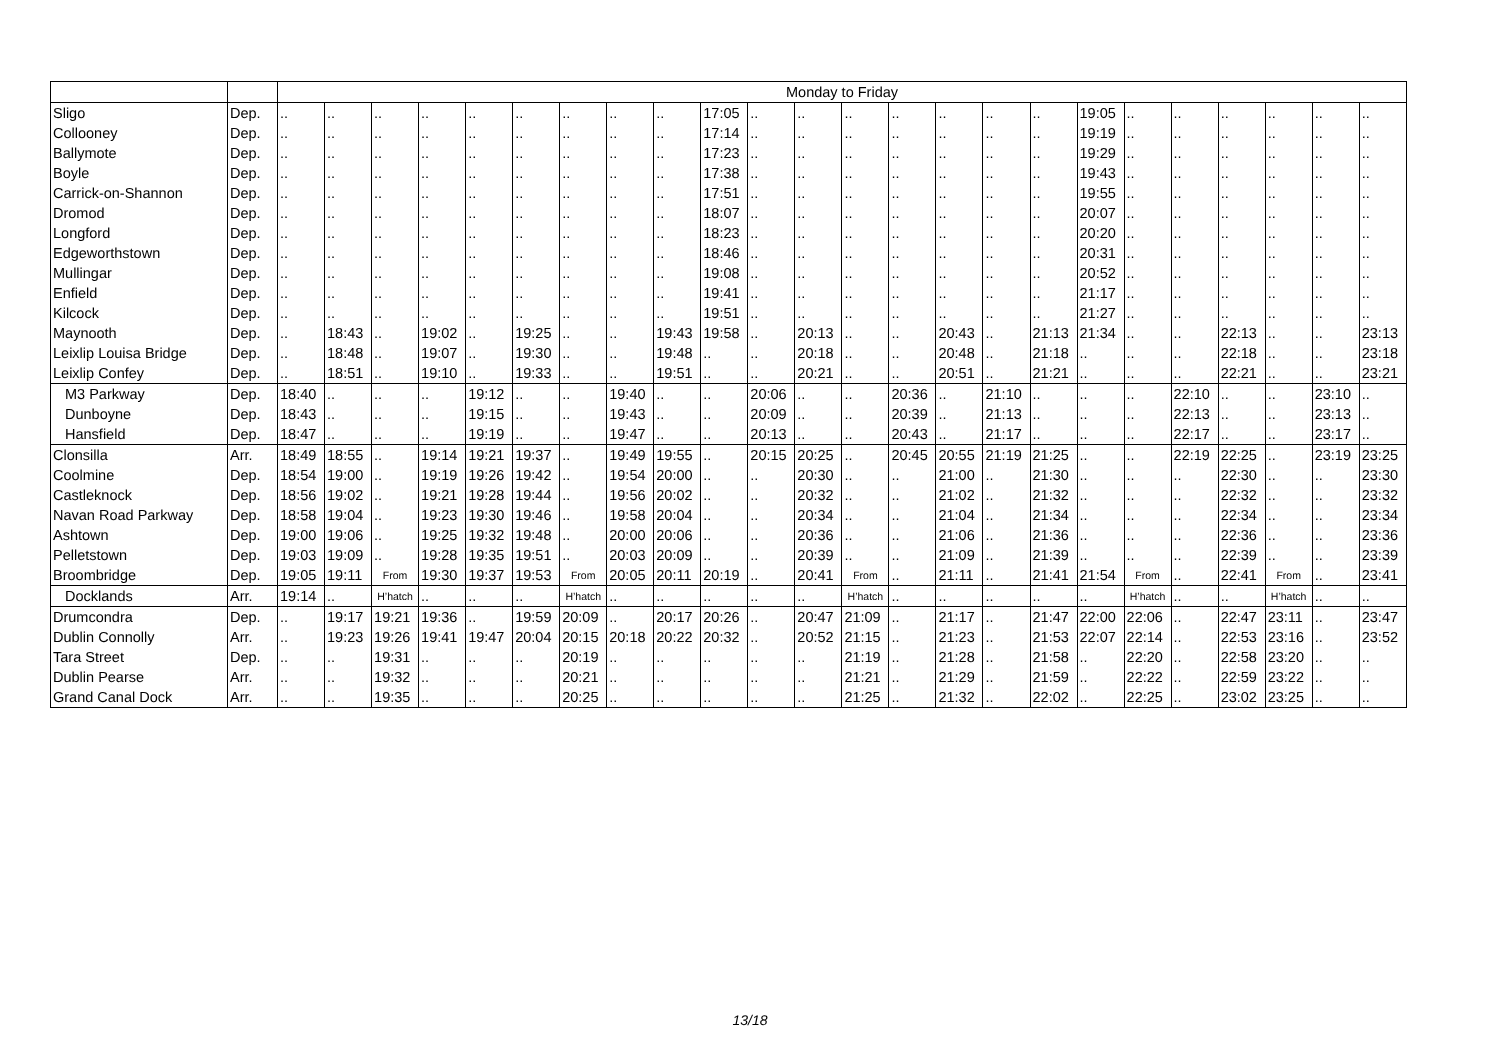| | | Monday to Friday | | | | | | | | | | | | | | | | | | | | | | | |
| --- | --- | --- | --- | --- | --- | --- | --- | --- | --- | --- | --- | --- | --- | --- | --- | --- | --- | --- | --- | --- | --- | --- | --- | --- | --- |
| Sligo | Dep. | .. | .. | .. | .. | .. | .. | .. | .. | .. | 17:05 | .. | .. | .. | .. | .. | .. | .. | 19:05 | .. | .. | .. | .. | .. | .. |
| Collooney | Dep. | .. | .. | .. | .. | .. | .. | .. | .. | .. | 17:14 | .. | .. | .. | .. | .. | .. | .. | 19:19 | .. | .. | .. | .. | .. | .. |
| Ballymote | Dep. | .. | .. | .. | .. | .. | .. | .. | .. | .. | 17:23 | .. | .. | .. | .. | .. | .. | .. | 19:29 | .. | .. | .. | .. | .. | .. |
| Boyle | Dep. | .. | .. | .. | .. | .. | .. | .. | .. | .. | 17:38 | .. | .. | .. | .. | .. | .. | .. | 19:43 | .. | .. | .. | .. | .. | .. |
| Carrick-on-Shannon | Dep. | .. | .. | .. | .. | .. | .. | .. | .. | .. | 17:51 | .. | .. | .. | .. | .. | .. | .. | 19:55 | .. | .. | .. | .. | .. | .. |
| Dromod | Dep. | .. | .. | .. | .. | .. | .. | .. | .. | .. | 18:07 | .. | .. | .. | .. | .. | .. | .. | 20:07 | .. | .. | .. | .. | .. | .. |
| Longford | Dep. | .. | .. | .. | .. | .. | .. | .. | .. | .. | 18:23 | .. | .. | .. | .. | .. | .. | .. | 20:20 | .. | .. | .. | .. | .. | .. |
| Edgeworthstown | Dep. | .. | .. | .. | .. | .. | .. | .. | .. | .. | 18:46 | .. | .. | .. | .. | .. | .. | .. | 20:31 | .. | .. | .. | .. | .. | .. |
| Mullingar | Dep. | .. | .. | .. | .. | .. | .. | .. | .. | .. | 19:08 | .. | .. | .. | .. | .. | .. | .. | 20:52 | .. | .. | .. | .. | .. | .. |
| Enfield | Dep. | .. | .. | .. | .. | .. | .. | .. | .. | .. | 19:41 | .. | .. | .. | .. | .. | .. | .. | 21:17 | .. | .. | .. | .. | .. | .. |
| Kilcock | Dep. | .. | .. | .. | .. | .. | .. | .. | .. | .. | 19:51 | .. | .. | .. | .. | .. | .. | .. | 21:27 | .. | .. | .. | .. | .. | .. |
| Maynooth | Dep. | .. | 18:43 | .. | 19:02 | .. | 19:25 | .. | .. | 19:43 | 19:58 | .. | 20:13 | .. | .. | 20:43 | .. | 21:13 | 21:34 | .. | .. | 22:13 | .. | .. | 23:13 |
| Leixlip Louisa Bridge | Dep. | .. | 18:48 | .. | 19:07 | .. | 19:30 | .. | .. | 19:48 | .. | .. | 20:18 | .. | .. | 20:48 | .. | 21:18 | .. | .. | .. | 22:18 | .. | .. | 23:18 |
| Leixlip Confey | Dep. | .. | 18:51 | .. | 19:10 | .. | 19:33 | .. | .. | 19:51 | .. | .. | 20:21 | .. | .. | 20:51 | .. | 21:21 | .. | .. | .. | 22:21 | .. | .. | 23:21 |
| M3 Parkway | Dep. | 18:40 | .. | .. | .. | 19:12 | .. | .. | 19:40 | .. | .. | 20:06 | .. | .. | 20:36 | .. | 21:10 | .. | .. | .. | 22:10 | .. | .. | 23:10 | .. |
| Dunboyne | Dep. | 18:43 | .. | .. | .. | 19:15 | .. | .. | 19:43 | .. | .. | 20:09 | .. | .. | 20:39 | .. | 21:13 | .. | .. | .. | 22:13 | .. | .. | 23:13 | .. |
| Hansfield | Dep. | 18:47 | .. | .. | .. | 19:19 | .. | .. | 19:47 | .. | .. | 20:13 | .. | .. | 20:43 | .. | 21:17 | .. | .. | .. | 22:17 | .. | .. | 23:17 | .. |
| Clonsilla | Arr. | 18:49 | 18:55 | .. | 19:14 | 19:21 | 19:37 | .. | 19:49 | 19:55 | .. | 20:15 | 20:25 | .. | 20:45 | 20:55 | 21:19 | 21:25 | .. | .. | 22:19 | 22:25 | .. | 23:19 | 23:25 |
| Coolmine | Dep. | 18:54 | 19:00 | .. | 19:19 | 19:26 | 19:42 | .. | 19:54 | 20:00 | .. | .. | 20:30 | .. | .. | 21:00 | .. | 21:30 | .. | .. | .. | 22:30 | .. | .. | 23:30 |
| Castleknock | Dep. | 18:56 | 19:02 | .. | 19:21 | 19:28 | 19:44 | .. | 19:56 | 20:02 | .. | .. | 20:32 | .. | .. | 21:02 | .. | 21:32 | .. | .. | .. | 22:32 | .. | .. | 23:32 |
| Navan Road Parkway | Dep. | 18:58 | 19:04 | .. | 19:23 | 19:30 | 19:46 | .. | 19:58 | 20:04 | .. | .. | 20:34 | .. | .. | 21:04 | .. | 21:34 | .. | .. | .. | 22:34 | .. | .. | 23:34 |
| Ashtown | Dep. | 19:00 | 19:06 | .. | 19:25 | 19:32 | 19:48 | .. | 20:00 | 20:06 | .. | .. | 20:36 | .. | .. | 21:06 | .. | 21:36 | .. | .. | .. | 22:36 | .. | .. | 23:36 |
| Pelletstown | Dep. | 19:03 | 19:09 | .. | 19:28 | 19:35 | 19:51 | .. | 20:03 | 20:09 | .. | .. | 20:39 | .. | .. | 21:09 | .. | 21:39 | .. | .. | .. | 22:39 | .. | .. | 23:39 |
| Broombridge | Dep. | 19:05 | 19:11 | From | 19:30 | 19:37 | 19:53 | From | 20:05 | 20:11 | 20:19 | .. | 20:41 | From | .. | 21:11 | .. | 21:41 | 21:54 | From | .. | 22:41 | From | .. | 23:41 |
| Docklands | Arr. | 19:14 | .. | H’hatch | .. | .. | .. | H’hatch | .. | .. | .. | .. | .. | H’hatch | .. | .. | .. | .. | .. | H’hatch | .. | .. | H’hatch | .. | .. |
| Drumcondra | Dep. | .. | 19:17 | 19:21 | 19:36 | .. | 19:59 | 20:09 | .. | 20:17 | 20:26 | .. | 20:47 | 21:09 | .. | 21:17 | .. | 21:47 | 22:00 | 22:06 | .. | 22:47 | 23:11 | .. | 23:47 |
| Dublin Connolly | Arr. | .. | 19:23 | 19:26 | 19:41 | 19:47 | 20:04 | 20:15 | 20:18 | 20:22 | 20:32 | .. | 20:52 | 21:15 | .. | 21:23 | .. | 21:53 | 22:07 | 22:14 | .. | 22:53 | 23:16 | .. | 23:52 |
| Tara Street | Dep. | .. | .. | 19:31 | .. | .. | .. | 20:19 | .. | .. | .. | .. | .. | 21:19 | .. | 21:28 | .. | 21:58 | .. | 22:20 | .. | 22:58 | 23:20 | .. | .. |
| Dublin Pearse | Arr. | .. | .. | 19:32 | .. | .. | .. | 20:21 | .. | .. | .. | .. | .. | 21:21 | .. | 21:29 | .. | 21:59 | .. | 22:22 | .. | 22:59 | 23:22 | .. | .. |
| Grand Canal Dock | Arr. | .. | .. | 19:35 | .. | .. | .. | 20:25 | .. | .. | .. | .. | .. | 21:25 | .. | 21:32 | .. | 22:02 | .. | 22:25 | .. | 23:02 | 23:25 | .. | .. |
13/18